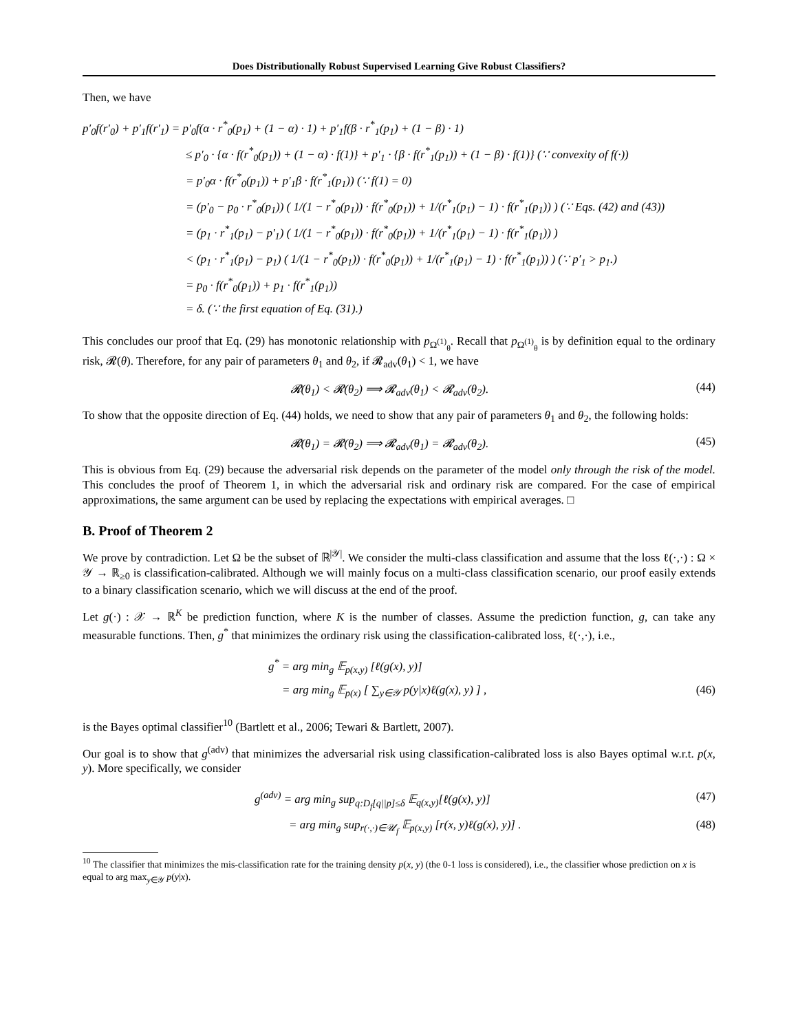Does Distributionally Robust Supervised Learning Give Robust Classifiers?
Then, we have
p′<sub>0</sub>f(r′<sub>0</sub>) + p′<sub>1</sub>f(r′<sub>1</sub>) = p′<sub>0</sub>f(α · r<sup>*</sup><sub>0</sub>(p<sub>1</sub>) + (1 − α) · 1) + p′<sub>1</sub>f(β · r<sup>*</sup><sub>1</sub>(p<sub>1</sub>) + (1 − β) · 1)
≤ p′<sub>0</sub> · {α · f(r<sup>*</sup><sub>0</sub>(p<sub>1</sub>)) + (1 − α) · f(1)} + p′<sub>1</sub> · {β · f(r<sup>*</sup><sub>1</sub>(p<sub>1</sub>)) + (1 − β) · f(1)} (∵ convexity of f(·))
= p′<sub>0</sub>α · f(r<sup>*</sup><sub>0</sub>(p<sub>1</sub>)) + p′<sub>1</sub>β · f(r<sup>*</sup><sub>1</sub>(p<sub>1</sub>)) (∵ f(1) = 0)
= (p′<sub>0</sub> − p<sub>0</sub> · r<sup>*</sup><sub>0</sub>(p<sub>1</sub>)) ( 1/(1 − r<sup>*</sup><sub>0</sub>(p<sub>1</sub>)) · f(r<sup>*</sup><sub>0</sub>(p<sub>1</sub>)) + 1/(r<sup>*</sup><sub>1</sub>(p<sub>1</sub>) − 1) · f(r<sup>*</sup><sub>1</sub>(p<sub>1</sub>)) ) (∵ Eqs. (42) and (43))
= (p<sub>1</sub> · r<sup>*</sup><sub>1</sub>(p<sub>1</sub>) − p′<sub>1</sub>) ( 1/(1 − r<sup>*</sup><sub>0</sub>(p<sub>1</sub>)) · f(r<sup>*</sup><sub>0</sub>(p<sub>1</sub>)) + 1/(r<sup>*</sup><sub>1</sub>(p<sub>1</sub>) − 1) · f(r<sup>*</sup><sub>1</sub>(p<sub>1</sub>)) )
< (p<sub>1</sub> · r<sup>*</sup><sub>1</sub>(p<sub>1</sub>) − p<sub>1</sub>) ( 1/(1 − r<sup>*</sup><sub>0</sub>(p<sub>1</sub>)) · f(r<sup>*</sup><sub>0</sub>(p<sub>1</sub>)) + 1/(r<sup>*</sup><sub>1</sub>(p<sub>1</sub>) − 1) · f(r<sup>*</sup><sub>1</sub>(p<sub>1</sub>)) ) (∵ p′<sub>1</sub> > p<sub>1</sub>.)
= p<sub>0</sub> · f(r<sup>*</sup><sub>0</sub>(p<sub>1</sub>)) + p<sub>1</sub> · f(r<sup>*</sup><sub>1</sub>(p<sub>1</sub>))
= δ. (∵ the first equation of Eq. (31).)
This concludes our proof that Eq. (29) has monotonic relationship with p<sub>Ω<sup>(1)</sup><sub>θ</sub></sub>. Recall that p<sub>Ω<sup>(1)</sup><sub>θ</sub></sub> is by definition equal to the ordinary risk, 𝓡(θ). Therefore, for any pair of parameters θ<sub>1</sub> and θ<sub>2</sub>, if 𝓡<sub>adv</sub>(θ<sub>1</sub>) < 1, we have
𝓡(θ<sub>1</sub>) < 𝓡(θ<sub>2</sub>) ⟹ 𝓡<sub>adv</sub>(θ<sub>1</sub>) < 𝓡<sub>adv</sub>(θ<sub>2</sub>). (44)
To show that the opposite direction of Eq. (44) holds, we need to show that any pair of parameters θ<sub>1</sub> and θ<sub>2</sub>, the following holds:
𝓡(θ<sub>1</sub>) = 𝓡(θ<sub>2</sub>) ⟹ 𝓡<sub>adv</sub>(θ<sub>1</sub>) = 𝓡<sub>adv</sub>(θ<sub>2</sub>). (45)
This is obvious from Eq. (29) because the adversarial risk depends on the parameter of the model only through the risk of the model. This concludes the proof of Theorem 1, in which the adversarial risk and ordinary risk are compared. For the case of empirical approximations, the same argument can be used by replacing the expectations with empirical averages. □
B. Proof of Theorem 2
We prove by contradiction. Let Ω be the subset of ℝ<sup>|𝒴|</sup>. We consider the multi-class classification and assume that the loss ℓ(·,·) : Ω × 𝒴 → ℝ<sub>≥0</sub> is classification-calibrated. Although we will mainly focus on a multi-class classification scenario, our proof easily extends to a binary classification scenario, which we will discuss at the end of the proof.
Let g(·) : 𝒳 → ℝ<sup>K</sup> be prediction function, where K is the number of classes. Assume the prediction function, g, can take any measurable functions. Then, g<sup>*</sup> that minimizes the ordinary risk using the classification-calibrated loss, ℓ(·,·), i.e.,
g<sup>*</sup> = arg min<sub>g</sub> 𝔼<sub>p(x,y)</sub> [ℓ(g(x), y)]
= arg min<sub>g</sub> 𝔼<sub>p(x)</sub> [ ∑<sub>y∈𝒴</sub> p(y|x)ℓ(g(x), y) ] , (46)
is the Bayes optimal classifier<sup>10</sup> (Bartlett et al., 2006; Tewari & Bartlett, 2007).
Our goal is to show that g<sup>(adv)</sup> that minimizes the adversarial risk using classification-calibrated loss is also Bayes optimal w.r.t. p(x, y). More specifically, we consider
g<sup>(adv)</sup> = arg min<sub>g</sub> sup<sub>q:D<sub>f</sub>[q||p]≤δ</sub> 𝔼<sub>q(x,y)</sub>[ℓ(g(x), y)] (47)
= arg min<sub>g</sub> sup<sub>r(·,·)∈𝒰<sub>f</sub></sub> 𝔼<sub>p(x,y)</sub> [r(x, y)ℓ(g(x), y)] . (48)
<sup>10</sup> The classifier that minimizes the mis-classification rate for the training density p(x, y) (the 0-1 loss is considered), i.e., the classifier whose prediction on x is equal to arg max<sub>y∈𝒴</sub> p(y|x).